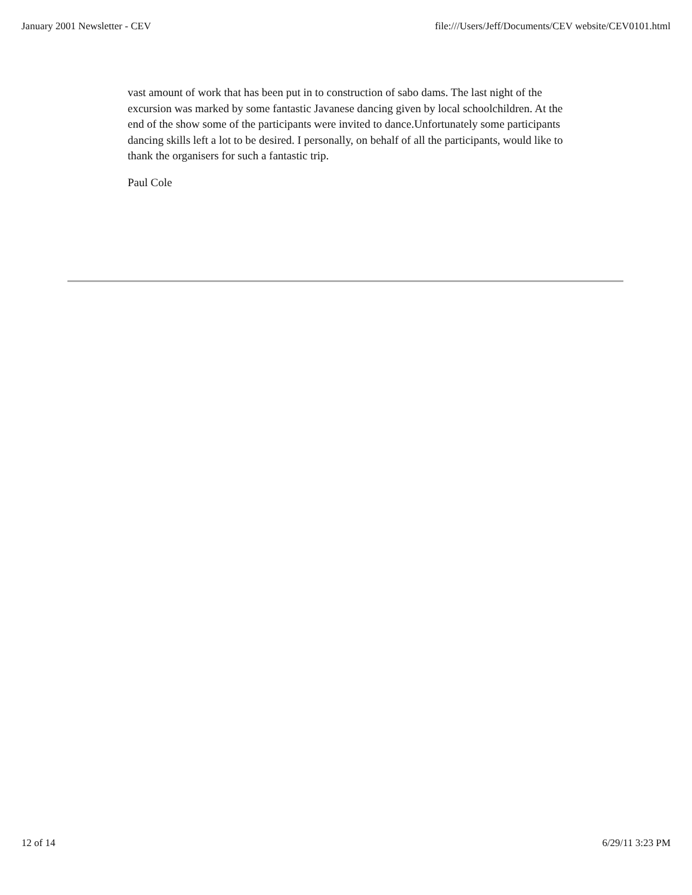January 2001 Newsletter - CEV file:///Users/Jeff/Documents/CEV website/CEV0101.html
vast amount of work that has been put in to construction of sabo dams. The last night of the excursion was marked by some fantastic Javanese dancing given by local schoolchildren. At the end of the show some of the participants were invited to dance.Unfortunately some participants dancing skills left a lot to be desired. I personally, on behalf of all the participants, would like to thank the organisers for such a fantastic trip.
Paul Cole
12 of 14 6/29/11 3:23 PM